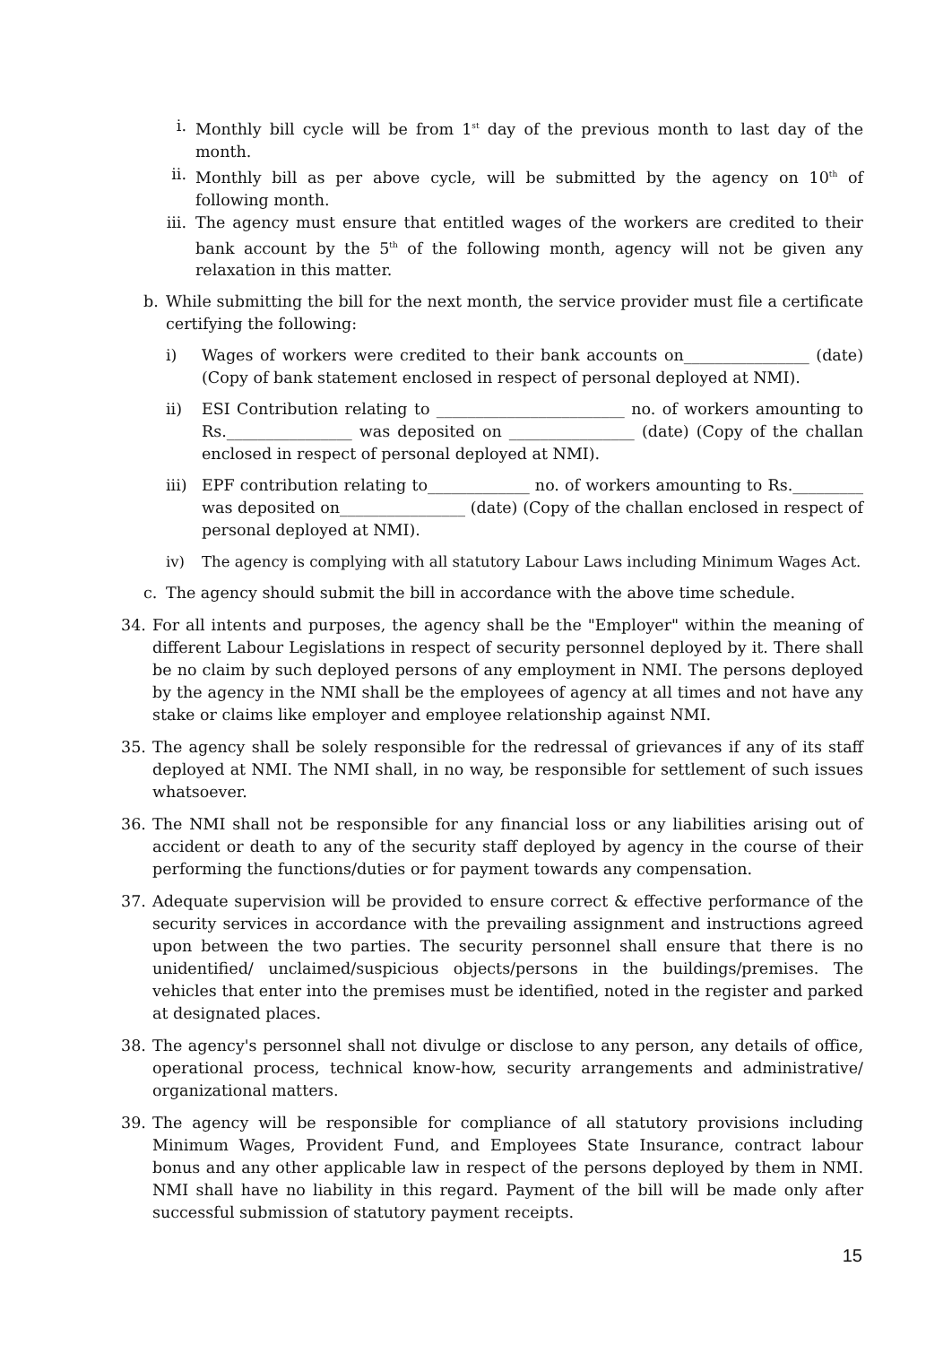i. Monthly bill cycle will be from 1<sup>st</sup> day of the previous month to last day of the month.
ii. Monthly bill as per above cycle, will be submitted by the agency on 10<sup>th</sup> of following month.
iii. The agency must ensure that entitled wages of the workers are credited to their bank account by the 5<sup>th</sup> of the following month, agency will not be given any relaxation in this matter.
b. While submitting the bill for the next month, the service provider must file a certificate certifying the following:
i) Wages of workers were credited to their bank accounts on________________ (date) (Copy of bank statement enclosed in respect of personal deployed at NMI).
ii) ESI Contribution relating to ________________________ no. of workers amounting to Rs.________________ was deposited on ________________ (date) (Copy of the challan enclosed in respect of personal deployed at NMI).
iii) EPF contribution relating to_____________ no. of workers amounting to Rs._________ was deposited on________________ (date) (Copy of the challan enclosed in respect of personal deployed at NMI).
iv) The agency is complying with all statutory Labour Laws including Minimum Wages Act.
c. The agency should submit the bill in accordance with the above time schedule.
34. For all intents and purposes, the agency shall be the "Employer" within the meaning of different Labour Legislations in respect of security personnel deployed by it. There shall be no claim by such deployed persons of any employment in NMI. The persons deployed by the agency in the NMI shall be the employees of agency at all times and not have any stake or claims like employer and employee relationship against NMI.
35. The agency shall be solely responsible for the redressal of grievances if any of its staff deployed at NMI. The NMI shall, in no way, be responsible for settlement of such issues whatsoever.
36. The NMI shall not be responsible for any financial loss or any liabilities arising out of accident or death to any of the security staff deployed by agency in the course of their performing the functions/duties or for payment towards any compensation.
37. Adequate supervision will be provided to ensure correct & effective performance of the security services in accordance with the prevailing assignment and instructions agreed upon between the two parties. The security personnel shall ensure that there is no unidentified/ unclaimed/suspicious objects/persons in the buildings/premises. The vehicles that enter into the premises must be identified, noted in the register and parked at designated places.
38. The agency's personnel shall not divulge or disclose to any person, any details of office, operational process, technical know-how, security arrangements and administrative/ organizational matters.
39. The agency will be responsible for compliance of all statutory provisions including Minimum Wages, Provident Fund, and Employees State Insurance, contract labour bonus and any other applicable law in respect of the persons deployed by them in NMI. NMI shall have no liability in this regard. Payment of the bill will be made only after successful submission of statutory payment receipts.
15